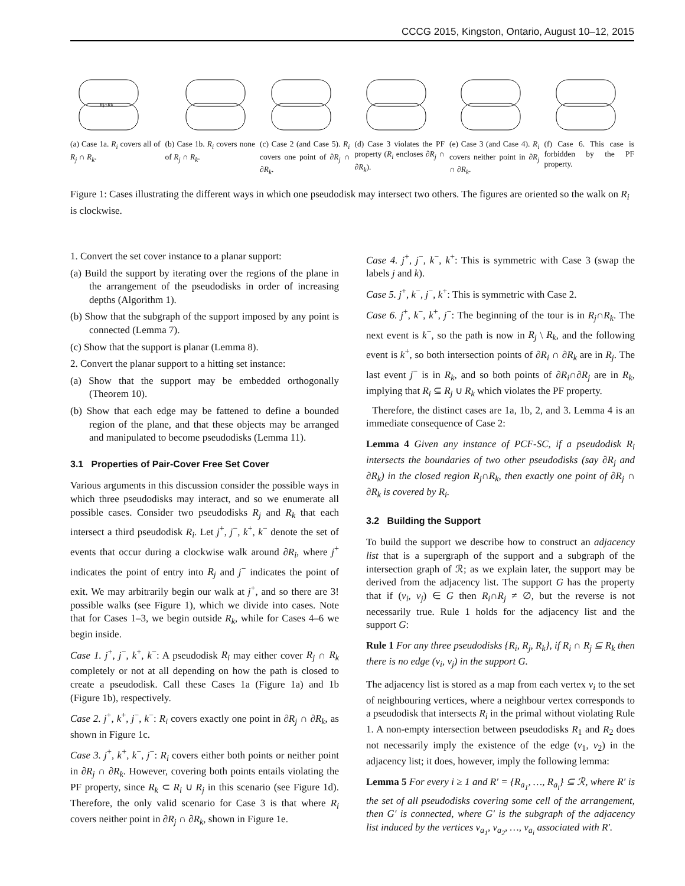CCCG 2015, Kingston, Ontario, August 10–12, 2015
Rj∩Rk
(a) Case 1a. R<sub>i</sub> covers all of R<sub>j</sub> ∩ R<sub>k</sub>.
(b) Case 1b. R<sub>i</sub> covers none of R<sub>j</sub> ∩ R<sub>k</sub>.
(c) Case 2 (and Case 5). R<sub>i</sub> covers one point of ∂R<sub>j</sub> ∩ ∂R<sub>k</sub>.
(d) Case 3 violates the PF property (R<sub>i</sub> encloses ∂R<sub>j</sub> ∩ ∂R<sub>k</sub>).
(e) Case 3 (and Case 4). R<sub>i</sub> covers neither point in ∂R<sub>j</sub> ∩ ∂R<sub>k</sub>.
(f) Case 6. This case is forbidden by the PF property.
Figure 1: Cases illustrating the different ways in which one pseudodisk may intersect two others. The figures are oriented so the walk on R<sub>i</sub> is clockwise.
1. Convert the set cover instance to a planar support:
(a) Build the support by iterating over the regions of the plane in the arrangement of the pseudodisks in order of increasing depths (Algorithm 1).
(b) Show that the subgraph of the support imposed by any point is connected (Lemma 7).
(c) Show that the support is planar (Lemma 8).
2. Convert the planar support to a hitting set instance:
(a) Show that the support may be embedded orthogonally (Theorem 10).
(b) Show that each edge may be fattened to define a bounded region of the plane, and that these objects may be arranged and manipulated to become pseudodisks (Lemma 11).
3.1 Properties of Pair-Cover Free Set Cover
Various arguments in this discussion consider the possible ways in which three pseudodisks may interact, and so we enumerate all possible cases. Consider two pseudodisks R<sub>j</sub> and R<sub>k</sub> that each intersect a third pseudodisk R<sub>i</sub>. Let j<sup>+</sup>, j<sup>−</sup>, k<sup>+</sup>, k<sup>−</sup> denote the set of events that occur during a clockwise walk around ∂R<sub>i</sub>, where j<sup>+</sup> indicates the point of entry into R<sub>j</sub> and j<sup>−</sup> indicates the point of exit. We may arbitrarily begin our walk at j<sup>+</sup>, and so there are 3! possible walks (see Figure 1), which we divide into cases. Note that for Cases 1–3, we begin outside R<sub>k</sub>, while for Cases 4–6 we begin inside.
Case 1. j<sup>+</sup>, j<sup>−</sup>, k<sup>+</sup>, k<sup>−</sup>: A pseudodisk R<sub>i</sub> may either cover R<sub>j</sub> ∩ R<sub>k</sub> completely or not at all depending on how the path is closed to create a pseudodisk. Call these Cases 1a (Figure 1a) and 1b (Figure 1b), respectively.
Case 2. j<sup>+</sup>, k<sup>+</sup>, j<sup>−</sup>, k<sup>−</sup>: R<sub>i</sub> covers exactly one point in ∂R<sub>j</sub> ∩ ∂R<sub>k</sub>, as shown in Figure 1c.
Case 3. j<sup>+</sup>, k<sup>+</sup>, k<sup>−</sup>, j<sup>−</sup>: R<sub>i</sub> covers either both points or neither point in ∂R<sub>j</sub> ∩ ∂R<sub>k</sub>. However, covering both points entails violating the PF property, since R<sub>k</sub> ⊂ R<sub>i</sub> ∪ R<sub>j</sub> in this scenario (see Figure 1d). Therefore, the only valid scenario for Case 3 is that where R<sub>i</sub> covers neither point in ∂R<sub>j</sub> ∩ ∂R<sub>k</sub>, shown in Figure 1e.
Case 4. j<sup>+</sup>, j<sup>−</sup>, k<sup>−</sup>, k<sup>+</sup>: This is symmetric with Case 3 (swap the labels j and k).
Case 5. j<sup>+</sup>, k<sup>−</sup>, j<sup>−</sup>, k<sup>+</sup>: This is symmetric with Case 2.
Case 6. j<sup>+</sup>, k<sup>−</sup>, k<sup>+</sup>, j<sup>−</sup>: The beginning of the tour is in R<sub>j</sub>∩R<sub>k</sub>. The next event is k<sup>−</sup>, so the path is now in R<sub>j</sub> \ R<sub>k</sub>, and the following event is k<sup>+</sup>, so both intersection points of ∂R<sub>i</sub> ∩ ∂R<sub>k</sub> are in R<sub>j</sub>. The last event j<sup>−</sup> is in R<sub>k</sub>, and so both points of ∂R<sub>i</sub>∩∂R<sub>j</sub> are in R<sub>k</sub>, implying that R<sub>i</sub> ⊆ R<sub>j</sub> ∪ R<sub>k</sub> which violates the PF property.
Therefore, the distinct cases are 1a, 1b, 2, and 3. Lemma 4 is an immediate consequence of Case 2:
Lemma 4 Given any instance of PCF-SC, if a pseudodisk R<sub>i</sub> intersects the boundaries of two other pseudodisks (say ∂R<sub>j</sub> and ∂R<sub>k</sub>) in the closed region R<sub>j</sub>∩R<sub>k</sub>, then exactly one point of ∂R<sub>j</sub> ∩ ∂R<sub>k</sub> is covered by R<sub>i</sub>.
3.2 Building the Support
To build the support we describe how to construct an adjacency list that is a supergraph of the support and a subgraph of the intersection graph of ℛ; as we explain later, the support may be derived from the adjacency list. The support G has the property that if (v<sub>i</sub>, v<sub>j</sub>) ∈ G then R<sub>i</sub>∩R<sub>j</sub> ≠ ∅, but the reverse is not necessarily true. Rule 1 holds for the adjacency list and the support G:
Rule 1 For any three pseudodisks {R<sub>i</sub>, R<sub>j</sub>, R<sub>k</sub>}, if R<sub>i</sub> ∩ R<sub>j</sub> ⊆ R<sub>k</sub> then there is no edge (v<sub>i</sub>, v<sub>j</sub>) in the support G.
The adjacency list is stored as a map from each vertex v<sub>i</sub> to the set of neighbouring vertices, where a neighbour vertex corresponds to a pseudodisk that intersects R<sub>i</sub> in the primal without violating Rule 1. A non-empty intersection between pseudodisks R<sub>1</sub> and R<sub>2</sub> does not necessarily imply the existence of the edge (v<sub>1</sub>, v<sub>2</sub>) in the adjacency list; it does, however, imply the following lemma:
Lemma 5 For every i ≥ 1 and R′ = {R<sub>a<sub>1</sub></sub>, …, R<sub>a<sub>i</sub></sub>} ⊆ ℛ, where R′ is the set of all pseudodisks covering some cell of the arrangement, then G′ is connected, where G′ is the subgraph of the adjacency list induced by the vertices v<sub>a<sub>1</sub></sub>, v<sub>a<sub>2</sub></sub>, …, v<sub>a<sub>i</sub></sub> associated with R′.